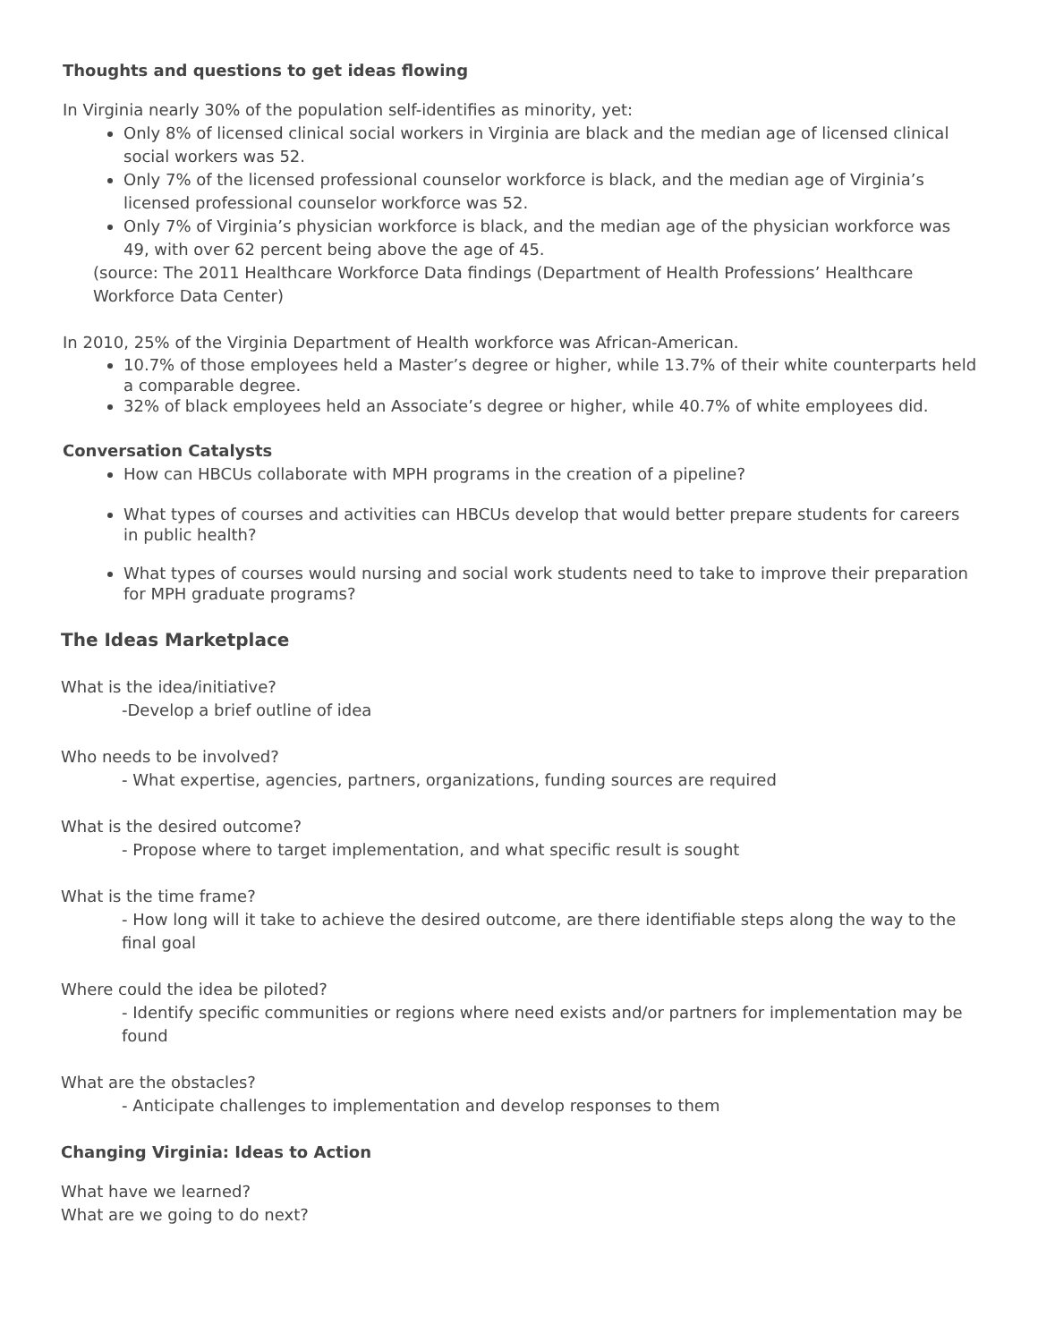Thoughts and questions to get ideas flowing
In Virginia nearly 30% of the population self-identifies as minority, yet:
Only 8% of licensed clinical social workers in Virginia are black and the median age of licensed clinical social workers was 52.
Only 7% of the licensed professional counselor workforce is black, and the median age of Virginia’s licensed professional counselor workforce was 52.
Only 7% of Virginia’s physician workforce is black, and the median age of the physician workforce was 49, with over 62 percent being above the age of 45.
(source: The 2011 Healthcare Workforce Data findings (Department of Health Professions’ Healthcare Workforce Data Center)
In 2010, 25% of the Virginia Department of Health workforce was African-American.
10.7% of those employees held a Master’s degree or higher, while 13.7% of their white counterparts held a comparable degree.
32% of black employees held an Associate’s degree or higher, while 40.7% of white employees did.
Conversation Catalysts
How can HBCUs collaborate with MPH programs in the creation of a pipeline?
What types of courses and activities can HBCUs develop that would better prepare students for careers in public health?
What types of courses would nursing and social work students need to take to improve their preparation for MPH graduate programs?
The Ideas Marketplace
What is the idea/initiative?
-Develop a brief outline of idea
Who needs to be involved?
- What expertise, agencies, partners, organizations, funding sources are required
What is the desired outcome?
- Propose where to target implementation, and what specific result is sought
What is the time frame?
- How long will it take to achieve the desired outcome, are there identifiable steps along the way to the final goal
Where could the idea be piloted?
- Identify specific communities or regions where need exists and/or partners for implementation may be found
What are the obstacles?
- Anticipate challenges to implementation and develop responses to them
Changing Virginia: Ideas to Action
What have we learned?
What are we going to do next?